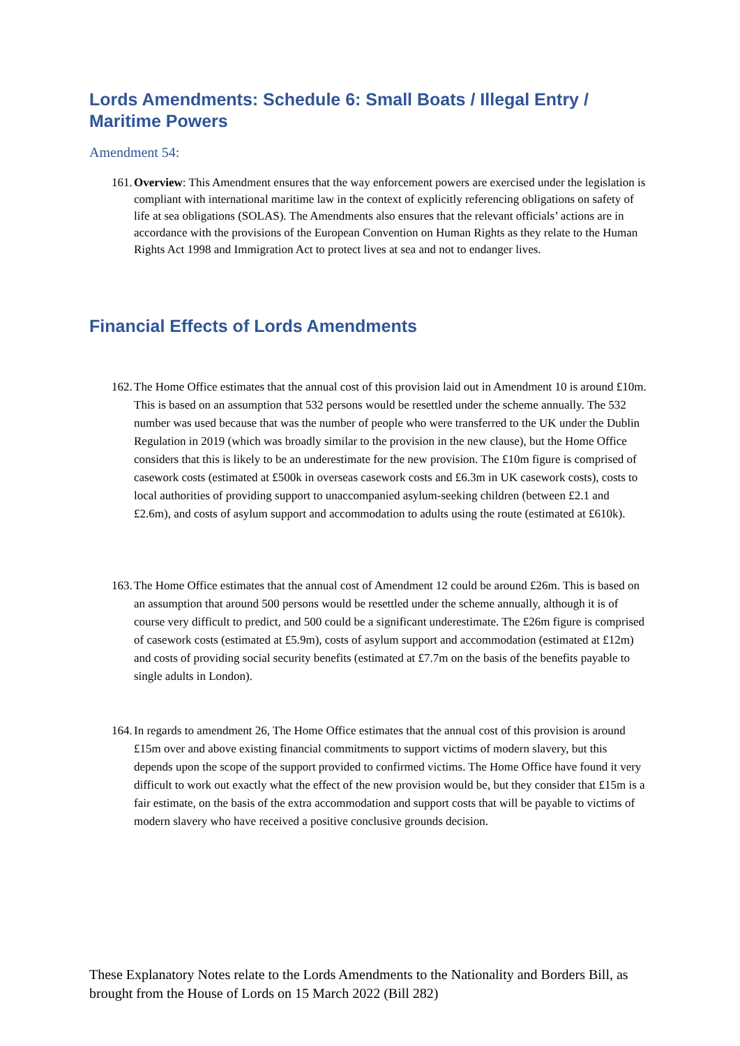Lords Amendments: Schedule 6: Small Boats / Illegal Entry / Maritime Powers
Amendment 54:
161. Overview: This Amendment ensures that the way enforcement powers are exercised under the legislation is compliant with international maritime law in the context of explicitly referencing obligations on safety of life at sea obligations (SOLAS). The Amendments also ensures that the relevant officials’ actions are in accordance with the provisions of the European Convention on Human Rights as they relate to the Human Rights Act 1998 and Immigration Act to protect lives at sea and not to endanger lives.
Financial Effects of Lords Amendments
162. The Home Office estimates that the annual cost of this provision laid out in Amendment 10 is around £10m. This is based on an assumption that 532 persons would be resettled under the scheme annually. The 532 number was used because that was the number of people who were transferred to the UK under the Dublin Regulation in 2019 (which was broadly similar to the provision in the new clause), but the Home Office considers that this is likely to be an underestimate for the new provision. The £10m figure is comprised of casework costs (estimated at £500k in overseas casework costs and £6.3m in UK casework costs), costs to local authorities of providing support to unaccompanied asylum-seeking children (between £2.1 and £2.6m), and costs of asylum support and accommodation to adults using the route (estimated at £610k).
163. The Home Office estimates that the annual cost of Amendment 12 could be around £26m. This is based on an assumption that around 500 persons would be resettled under the scheme annually, although it is of course very difficult to predict, and 500 could be a significant underestimate. The £26m figure is comprised of casework costs (estimated at £5.9m), costs of asylum support and accommodation (estimated at £12m) and costs of providing social security benefits (estimated at £7.7m on the basis of the benefits payable to single adults in London).
164. In regards to amendment 26, The Home Office estimates that the annual cost of this provision is around £15m over and above existing financial commitments to support victims of modern slavery, but this depends upon the scope of the support provided to confirmed victims. The Home Office have found it very difficult to work out exactly what the effect of the new provision would be, but they consider that £15m is a fair estimate, on the basis of the extra accommodation and support costs that will be payable to victims of modern slavery who have received a positive conclusive grounds decision.
These Explanatory Notes relate to the Lords Amendments to the Nationality and Borders Bill, as brought from the House of Lords on 15 March 2022 (Bill 282)